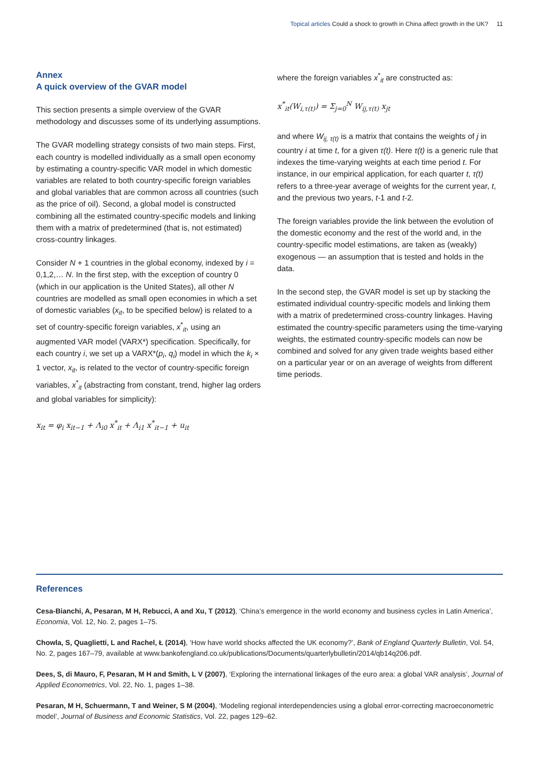Topical articles Could a shock to growth in China affect growth in the UK? 11
Annex
A quick overview of the GVAR model
This section presents a simple overview of the GVAR methodology and discusses some of its underlying assumptions.
The GVAR modelling strategy consists of two main steps. First, each country is modelled individually as a small open economy by estimating a country-specific VAR model in which domestic variables are related to both country-specific foreign variables and global variables that are common across all countries (such as the price of oil). Second, a global model is constructed combining all the estimated country-specific models and linking them with a matrix of predetermined (that is, not estimated) cross-country linkages.
Consider N + 1 countries in the global economy, indexed by i = 0,1,2,… N. In the first step, with the exception of country 0 (which in our application is the United States), all other N countries are modelled as small open economies in which a set of domestic variables (x<sub>it</sub>, to be specified below) is related to a set of country-specific foreign variables, x<sup>*</sup><sub>it</sub>, using an augmented VAR model (VARX*) specification. Specifically, for each country i, we set up a VARX*(p<sub>i</sub>, q<sub>i</sub>) model in which the k<sub>i</sub> × 1 vector, x<sub>it</sub>, is related to the vector of country-specific foreign variables, x<sup>*</sup><sub>it</sub> (abstracting from constant, trend, higher lag orders and global variables for simplicity):
x<sub>it</sub> = φ<sub>i</sub> x<sub>it−1</sub> + Λ<sub>i0</sub> x<sup>*</sup><sub>it</sub> + Λ<sub>i1</sub> x<sup>*</sup><sub>it−1</sub> + u<sub>it</sub>
where the foreign variables x<sup>*</sup><sub>it</sub> are constructed as:
x<sup>*</sup><sub>it</sub>(W<sub>i,τ(t)</sub>) = Σ<sub>j=0</sub><sup>N</sup> W<sub>ij,τ(t)</sub> x<sub>jt</sub>
and where W<sub>ij, τ(t)</sub> is a matrix that contains the weights of j in country i at time t, for a given τ(t). Here τ(t) is a generic rule that indexes the time-varying weights at each time period t. For instance, in our empirical application, for each quarter t, τ(t) refers to a three-year average of weights for the current year, t, and the previous two years, t-1 and t-2.
The foreign variables provide the link between the evolution of the domestic economy and the rest of the world and, in the country-specific model estimations, are taken as (weakly) exogenous — an assumption that is tested and holds in the data.
In the second step, the GVAR model is set up by stacking the estimated individual country-specific models and linking them with a matrix of predetermined cross-country linkages. Having estimated the country-specific parameters using the time-varying weights, the estimated country-specific models can now be combined and solved for any given trade weights based either on a particular year or on an average of weights from different time periods.
References
Cesa-Bianchi, A, Pesaran, M H, Rebucci, A and Xu, T (2012), ‘China’s emergence in the world economy and business cycles in Latin America’, Economia, Vol. 12, No. 2, pages 1–75.
Chowla, S, Quaglietti, L and Rachel, Ł (2014), ‘How have world shocks affected the UK economy?’, Bank of England Quarterly Bulletin, Vol. 54, No. 2, pages 167–79, available at www.bankofengland.co.uk/publications/Documents/quarterlybulletin/2014/qb14q206.pdf.
Dees, S, di Mauro, F, Pesaran, M H and Smith, L V (2007), ‘Exploring the international linkages of the euro area: a global VAR analysis’, Journal of Applied Econometrics, Vol. 22, No. 1, pages 1–38.
Pesaran, M H, Schuermann, T and Weiner, S M (2004), ‘Modeling regional interdependencies using a global error-correcting macroeconometric model’, Journal of Business and Economic Statistics, Vol. 22, pages 129–62.